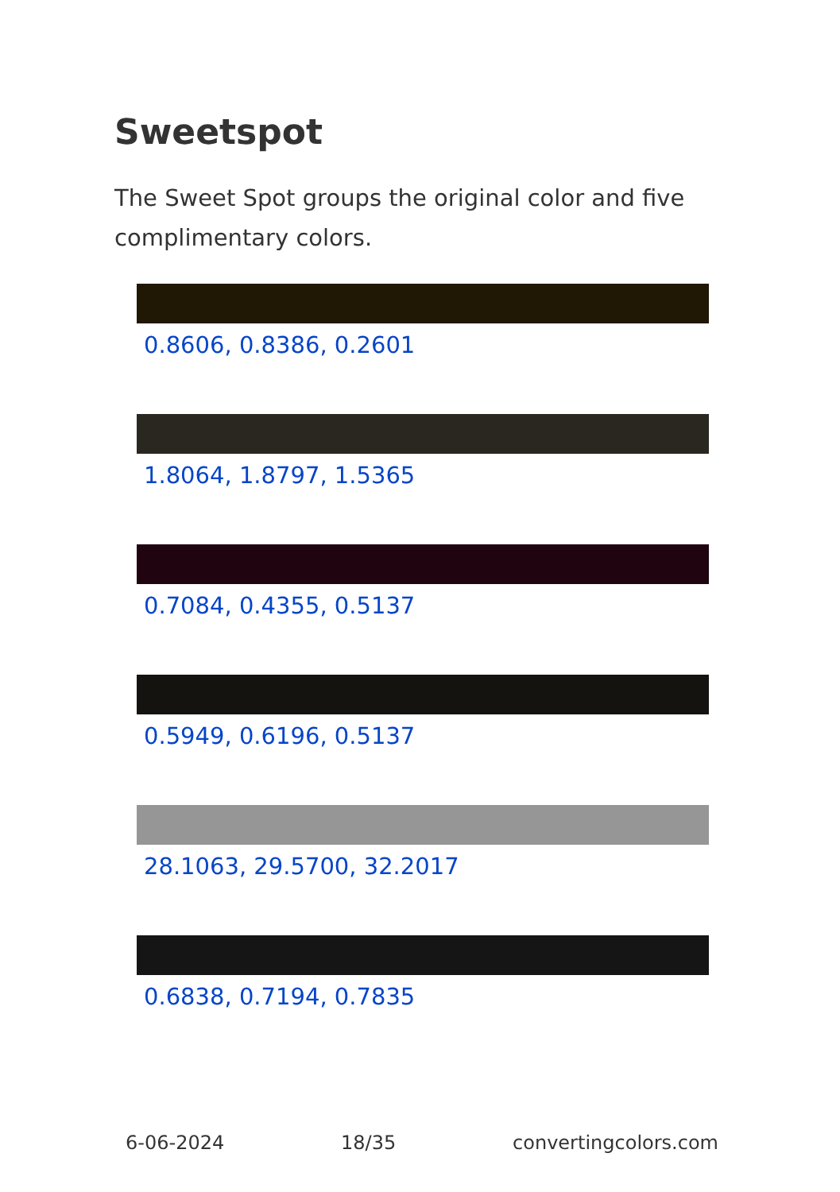Sweetspot
The Sweet Spot groups the original color and five complimentary colors.
0.8606, 0.8386, 0.2601
1.8064, 1.8797, 1.5365
0.7084, 0.4355, 0.5137
0.5949, 0.6196, 0.5137
28.1063, 29.5700, 32.2017
0.6838, 0.7194, 0.7835
6-06-2024 18/35 convertingcolors.com